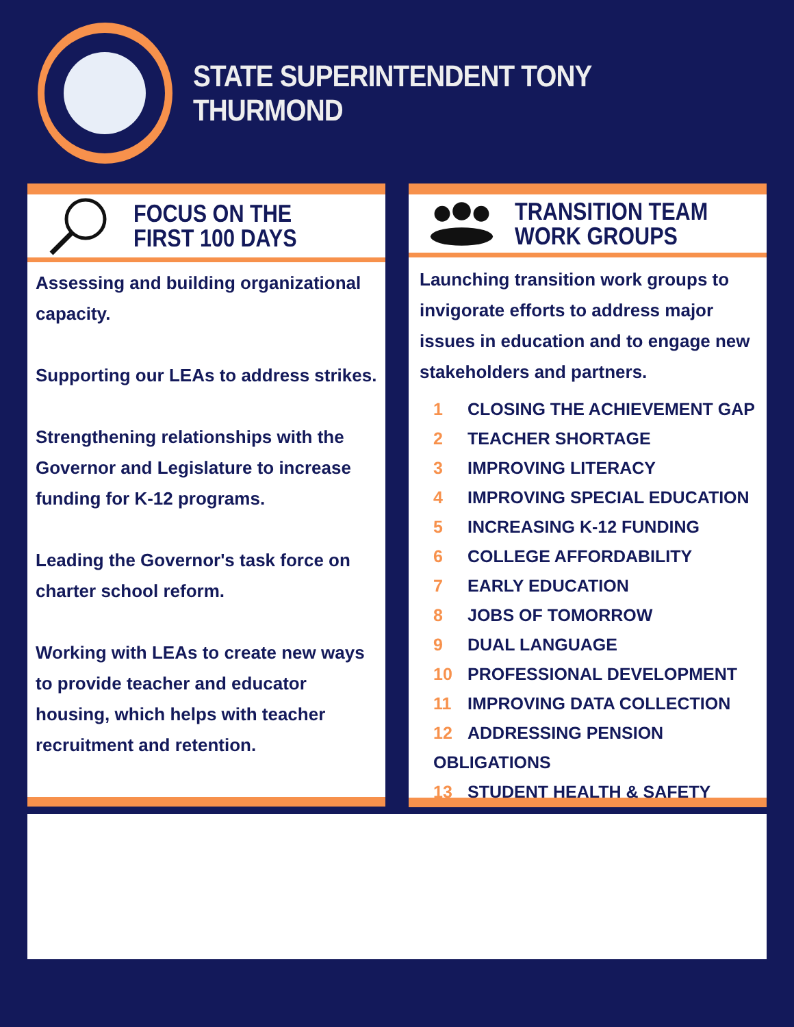STATE SUPERINTENDENT TONY THURMOND
FOCUS ON THE
FIRST 100 DAYS
Assessing and building organizational capacity.
Supporting our LEAs to address strikes.
Strengthening relationships with the Governor and Legislature to increase funding for K-12 programs.
Leading the Governor's task force on charter school reform.
Working with LEAs to create new ways to provide teacher and educator housing, which helps with teacher recruitment and retention.
TRANSITION TEAM
WORK GROUPS
Launching transition work groups to invigorate efforts to address major issues in education and to engage new stakeholders and partners.
1 CLOSING THE ACHIEVEMENT GAP
2 TEACHER SHORTAGE
3 IMPROVING LITERACY
4 IMPROVING SPECIAL EDUCATION
5 INCREASING K-12 FUNDING
6 COLLEGE AFFORDABILITY
7 EARLY EDUCATION
8 JOBS OF TOMORROW
9 DUAL LANGUAGE
10 PROFESSIONAL DEVELOPMENT
11 IMPROVING DATA COLLECTION
12 ADDRESSING PENSION OBLIGATIONS
13 STUDENT HEALTH & SAFETY